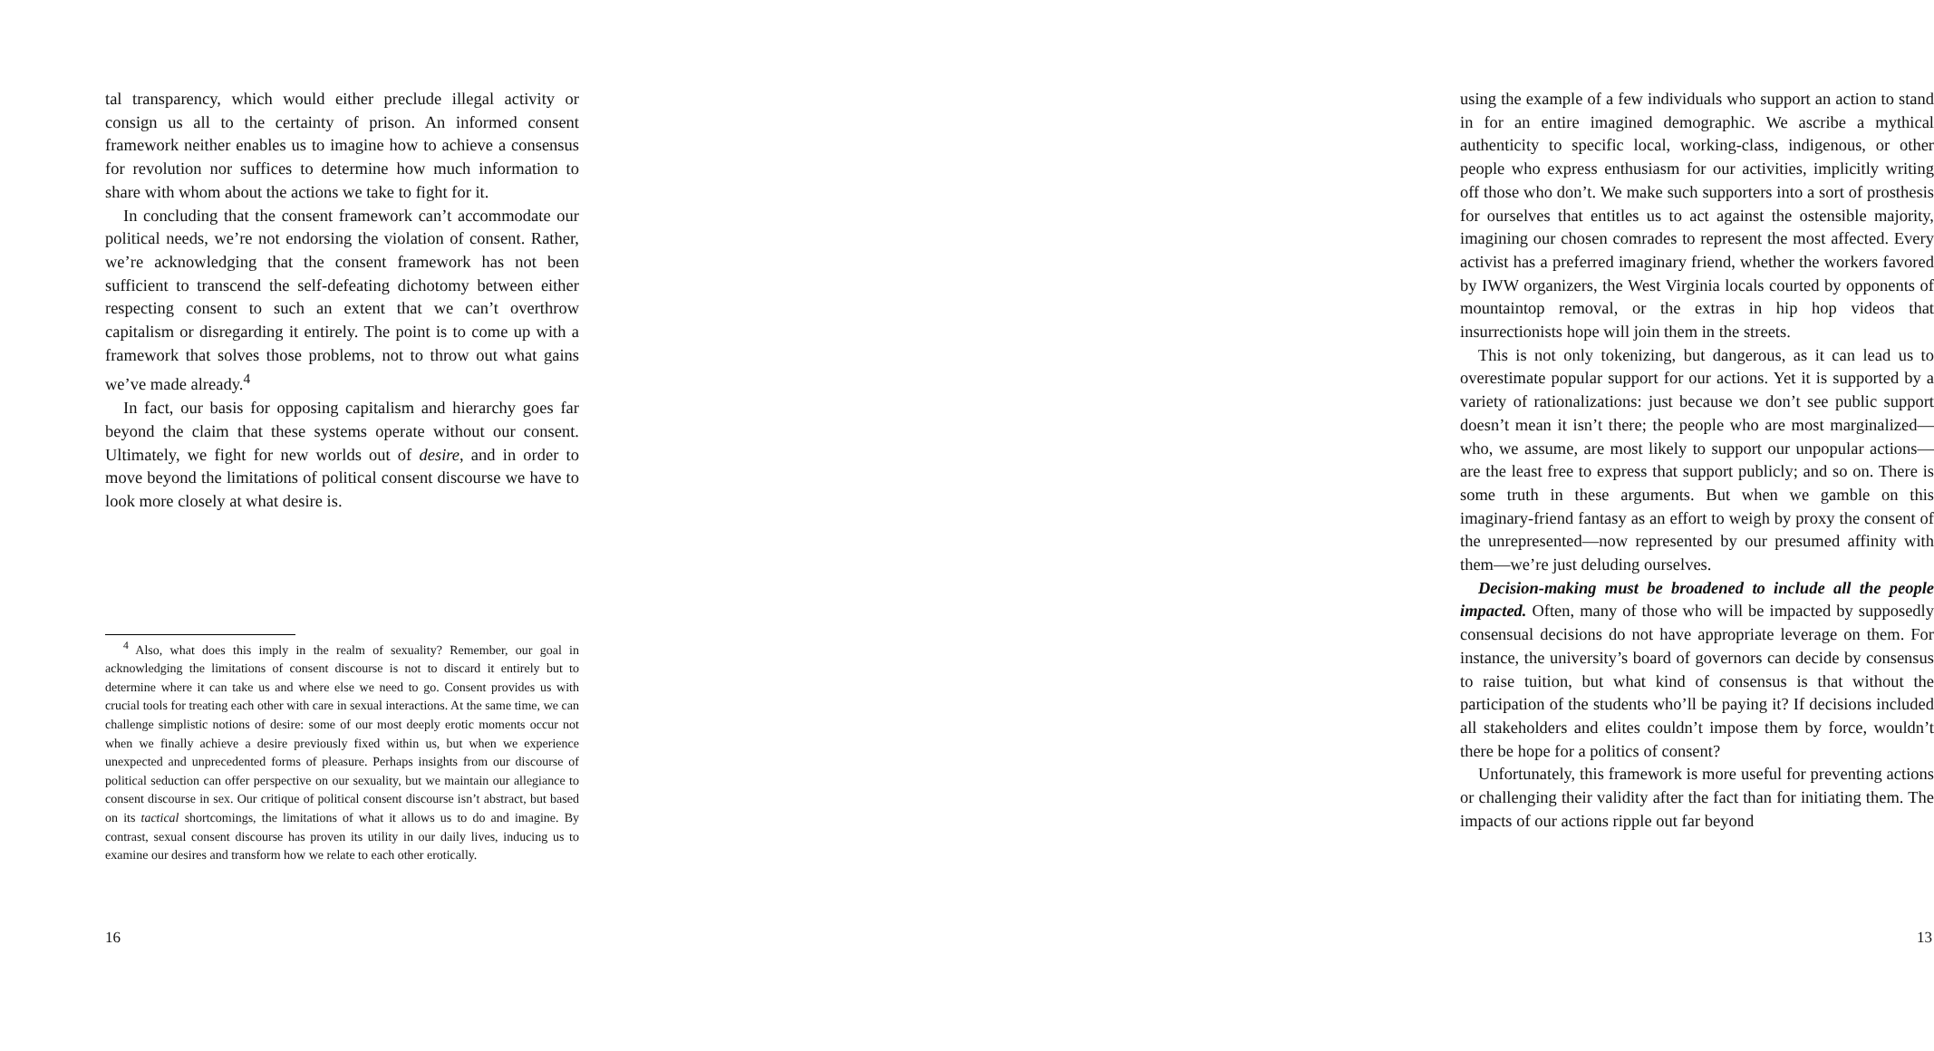tal transparency, which would either preclude illegal activity or consign us all to the certainty of prison. An informed consent framework neither enables us to imagine how to achieve a consensus for revolution nor suffices to determine how much information to share with whom about the actions we take to fight for it.
In concluding that the consent framework can’t accommodate our political needs, we’re not endorsing the violation of consent. Rather, we’re acknowledging that the consent framework has not been sufficient to transcend the self-defeating dichotomy between either respecting consent to such an extent that we can’t overthrow capitalism or disregarding it entirely. The point is to come up with a framework that solves those problems, not to throw out what gains we’ve made already.<sup>4</sup>
In fact, our basis for opposing capitalism and hierarchy goes far beyond the claim that these systems operate without our consent. Ultimately, we fight for new worlds out of desire, and in order to move beyond the limitations of political consent discourse we have to look more closely at what desire is.
<sup>4</sup> Also, what does this imply in the realm of sexuality? Remember, our goal in acknowledging the limitations of consent discourse is not to discard it entirely but to determine where it can take us and where else we need to go. Consent provides us with crucial tools for treating each other with care in sexual interactions. At the same time, we can challenge simplistic notions of desire: some of our most deeply erotic moments occur not when we finally achieve a desire previously fixed within us, but when we experience unexpected and unprecedented forms of pleasure. Perhaps insights from our discourse of political seduction can offer perspective on our sexuality, but we maintain our allegiance to consent discourse in sex. Our critique of political consent discourse isn’t abstract, but based on its tactical shortcomings, the limitations of what it allows us to do and imagine. By contrast, sexual consent discourse has proven its utility in our daily lives, inducing us to examine our desires and transform how we relate to each other erotically.
16
using the example of a few individuals who support an action to stand in for an entire imagined demographic. We ascribe a mythical authenticity to specific local, working-class, indigenous, or other people who express enthusiasm for our activities, implicitly writing off those who don’t. We make such supporters into a sort of prosthesis for ourselves that entitles us to act against the ostensible majority, imagining our chosen comrades to represent the most affected. Every activist has a preferred imaginary friend, whether the workers favored by IWW organizers, the West Virginia locals courted by opponents of mountaintop removal, or the extras in hip hop videos that insurrectionists hope will join them in the streets.
This is not only tokenizing, but dangerous, as it can lead us to overestimate popular support for our actions. Yet it is supported by a variety of rationalizations: just because we don’t see public support doesn’t mean it isn’t there; the people who are most marginalized—who, we assume, are most likely to support our unpopular actions—are the least free to express that support publicly; and so on. There is some truth in these arguments. But when we gamble on this imaginary-friend fantasy as an effort to weigh by proxy the consent of the unrepresented—now represented by our presumed affinity with them—we’re just deluding ourselves.
Decision-making must be broadened to include all the people impacted. Often, many of those who will be impacted by supposedly consensual decisions do not have appropriate leverage on them. For instance, the university’s board of governors can decide by consensus to raise tuition, but what kind of consensus is that without the participation of the students who’ll be paying it? If decisions included all stakeholders and elites couldn’t impose them by force, wouldn’t there be hope for a politics of consent?
Unfortunately, this framework is more useful for preventing actions or challenging their validity after the fact than for initiating them. The impacts of our actions ripple out far beyond
13